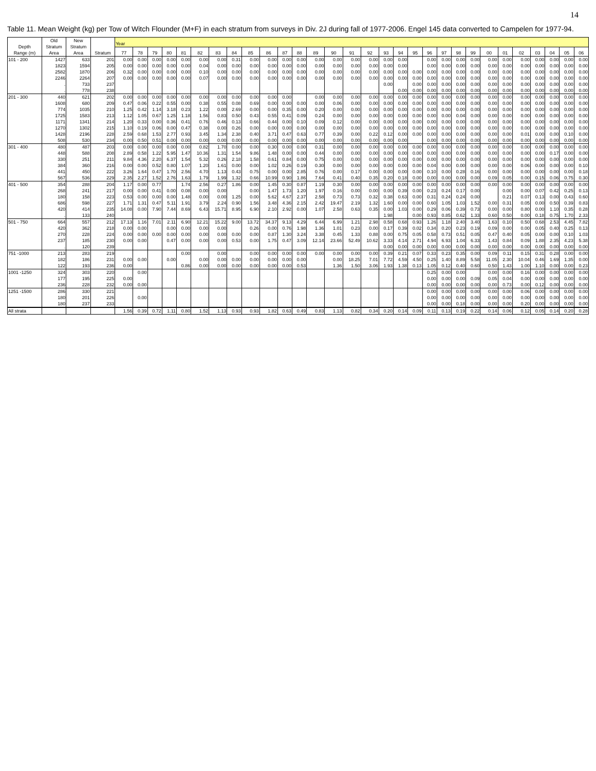14
Table 11. Mean Weight (kg) per Tow of Witch Flounder (M+F) in each stratum from surveys in Div. 2J during fall of 1977-2006. Engel 145 data converted to Campelen for 1977-94.
| Depth Range (m) | Old Stratum Area | New Stratum Area | Stratum | Year | | | | | | | | | | | | | | | | | | | | | | | | | | | | | |
| --- | --- | --- | --- | --- | --- | --- | --- | --- | --- | --- | --- | --- | --- | --- | --- | --- | --- | --- | --- | --- | --- | --- | --- | --- | --- | --- | --- | --- | --- | --- | --- | --- | --- |
| | | | | 77 | 78 | 79 | 80 | 81 | 82 | 83 | 84 | 85 | 86 | 87 | 88 | 89 | 90 | 91 | 92 | 93 | 94 | 95 | 96 | 97 | 98 | 99 | 00 | 01 | 02 | 03 | 04 | 05 | 06 |
| 101 - 200 | 1427 | 633 | 201 | 0.00 | 0.00 | 0.00 | 0.00 | 0.00 | 0.00 | 0.00 | 0.31 | 0.00 | 0.00 | 0.00 | 0.00 | 0.00 | 0.00 | 0.00 | 0.00 | 0.00 | 0.00 | | 0.00 | 0.00 | 0.00 | 0.00 | 0.00 | 0.00 | 0.00 | 0.00 | 0.00 | 0.00 | 0.00 |
| | 1823 | 1594 | 205 | 0.00 | 0.00 | 0.00 | 0.00 | 0.00 | 0.04 | 0.00 | 0.00 | 0.00 | 0.00 | 0.00 | 0.00 | 0.00 | 0.00 | 0.00 | 0.00 | 0.00 | 0.00 | | 0.00 | 0.00 | 0.00 | 0.00 | 0.00 | 0.00 | 0.00 | 0.00 | 0.00 | 0.00 | 0.00 |
| | 2582 | 1870 | 206 | 0.32 | 0.00 | 0.00 | 0.00 | 0.00 | 0.10 | 0.00 | 0.00 | 0.00 | 0.00 | 0.00 | 0.00 | 0.00 | 0.00 | 0.00 | 0.00 | 0.00 | 0.00 | 0.00 | 0.00 | 0.00 | 0.00 | 0.00 | 0.00 | 0.00 | 0.00 | 0.00 | 0.00 | 0.00 | 0.00 |
| | 2246 | 2264 | 207 | 0.00 | 0.00 | 0.00 | 0.00 | 0.00 | 0.07 | 0.00 | 0.00 | 0.00 | 0.00 | 0.00 | 0.00 | 0.00 | 0.00 | 0.00 | 0.00 | 0.00 | 0.00 | 0.00 | 0.00 | 0.00 | 0.00 | 0.00 | 0.00 | 0.00 | 0.00 | 0.00 | 0.00 | 0.00 | 0.00 |
| | . | 733 | 237 | | | | | | | | | | | | | | | | | 0.00 | | 0.00 | 0.00 | 0.00 | 0.00 | 0.00 | 0.00 | 0.00 | 0.00 | 0.00 | 0.00 | 0.00 | 0.00 |
| | . | 778 | 238 | | | | | | | | | | | | | | | | | | 0.00 | 0.00 | 0.00 | 0.00 | 0.00 | 0.00 | 0.00 | 0.00 | 0.00 | 0.00 | 0.00 | 0.00 | 0.00 |
| 201 - 300 | 440 | 621 | 202 | 0.00 | 0.00 | 0.00 | 0.00 | 0.00 | 0.00 | 0.00 | 0.00 | 0.00 | 0.00 | 0.00 | | 0.00 | 0.00 | 0.00 | 0.00 | 0.00 | 0.00 | 0.00 | 0.00 | 0.00 | 0.00 | 0.00 | 0.00 | 0.00 | 0.00 | 0.00 | 0.00 | 0.00 | 0.00 |
| | 1608 | 680 | 209 | 0.47 | 0.06 | 0.22 | 0.55 | 0.00 | 0.38 | 0.55 | 0.08 | 0.69 | 0.00 | 0.00 | 0.00 | 0.00 | 0.06 | 0.00 | 0.00 | 0.00 | 0.00 | 0.00 | 0.00 | 0.00 | 0.00 | 0.00 | 0.00 | 0.00 | 0.00 | 0.00 | 0.00 | 0.00 | 0.00 |
| | 774 | 1035 | 210 | 1.25 | 0.42 | 1.14 | 3.18 | 0.23 | 1.22 | 0.00 | 2.69 | 0.00 | 0.00 | 0.35 | 0.00 | 0.20 | 0.00 | 0.00 | 0.00 | 0.00 | 0.00 | 0.00 | 0.00 | 0.00 | 0.00 | 0.00 | 0.00 | 0.00 | 0.00 | 0.00 | 0.00 | 0.00 | 0.00 |
| | 1725 | 1583 | 213 | 1.12 | 1.05 | 0.67 | 1.25 | 1.18 | 1.56 | 0.83 | 0.50 | 0.43 | 0.55 | 0.41 | 0.09 | 0.24 | 0.00 | 0.00 | 0.00 | 0.00 | 0.00 | 0.00 | 0.00 | 0.00 | 0.04 | 0.00 | 0.00 | 0.00 | 0.00 | 0.00 | 0.00 | 0.00 | 0.00 |
| | 1171 | 1341 | 214 | 1.20 | 0.33 | 0.00 | 0.36 | 0.41 | 0.76 | 0.46 | 0.13 | 0.66 | 0.44 | 0.00 | 0.10 | 0.09 | 0.12 | 0.00 | 0.00 | 0.00 | 0.00 | 0.00 | 0.00 | 0.00 | 0.00 | 0.00 | 0.00 | 0.00 | 0.00 | 0.00 | 0.00 | 0.00 | 0.00 |
| | 1270 | 1302 | 215 | 1.10 | 0.19 | 0.06 | 0.00 | 0.47 | 0.38 | 0.00 | 0.26 | 0.00 | 0.00 | 0.00 | 0.00 | 0.00 | 0.00 | 0.00 | 0.00 | 0.00 | 0.00 | 0.00 | 0.00 | 0.00 | 0.00 | 0.00 | 0.00 | 0.00 | 0.00 | 0.00 | 0.00 | 0.00 | 0.00 |
| | 1428 | 2196 | 228 | 2.59 | 0.68 | 1.53 | 2.77 | 0.93 | 3.45 | 1.34 | 2.38 | 0.40 | 3.71 | 0.47 | 0.63 | 0.77 | 0.39 | 0.00 | 0.22 | 0.12 | 0.00 | 0.00 | 0.00 | 0.00 | 0.00 | 0.00 | 0.00 | 0.00 | 0.01 | 0.00 | 0.00 | 0.10 | 0.00 |
| | 508 | 530 | 234 | 0.00 | 0.50 | 0.51 | 0.00 | 0.00 | 0.00 | 0.00 | 0.00 | 0.00 | 0.00 | 0.00 | 0.00 | 0.00 | 0.00 | 0.00 | 0.00 | 0.00 | 0.00 | | 0.00 | 0.00 | 0.00 | 0.00 | 0.00 | 0.00 | 0.00 | 0.00 | 0.00 | 0.00 | 0.00 |
| 301 - 400 | 480 | 487 | 203 | 0.00 | 0.00 | 0.00 | 0.00 | 0.00 | 0.82 | 1.70 | 0.00 | 0.00 | 0.30 | 0.00 | 0.00 | 0.31 | 0.00 | 0.00 | 0.00 | 0.00 | 0.00 | 0.00 | 0.00 | 0.00 | 0.00 | 0.00 | 0.00 | 0.00 | 0.00 | 0.00 | 0.00 | 0.00 | 0.00 |
| | 448 | 588 | 208 | 2.89 | 0.58 | 1.22 | 5.95 | 1.47 | 10.36 | 1.31 | 1.54 | 9.86 | 1.48 | 0.00 | 0.00 | 0.44 | 0.00 | 0.00 | 0.00 | 0.00 | 0.00 | 0.00 | 0.00 | 0.00 | 0.00 | 0.00 | 0.00 | 0.00 | 0.00 | 0.00 | 0.17 | 0.00 | 0.00 |
| | 330 | 251 | 211 | 9.84 | 4.36 | 2.20 | 6.37 | 1.54 | 5.32 | 0.26 | 2.18 | 1.58 | 0.61 | 0.84 | 0.00 | 0.75 | 0.00 | 0.00 | 0.00 | 0.00 | 0.00 | 0.00 | 0.00 | 0.00 | 0.00 | 0.00 | 0.00 | 0.00 | 0.00 | 0.00 | 0.00 | 0.00 | 0.00 |
| | 384 | 360 | 216 | 0.00 | 0.00 | 0.52 | 0.80 | 1.07 | 1.20 | 1.61 | 0.00 | 0.00 | 1.02 | 0.26 | 0.19 | 0.30 | 0.00 | 0.00 | 0.00 | 0.00 | 0.00 | 0.00 | 0.04 | 0.00 | 0.00 | 0.00 | 0.00 | 0.00 | 0.06 | 0.00 | 0.00 | 0.00 | 0.10 |
| | 441 | 450 | 222 | 3.26 | 1.64 | 0.47 | 1.70 | 2.56 | 4.70 | 1.13 | 0.43 | 0.75 | 0.00 | 0.00 | 2.85 | 0.76 | 0.00 | 0.17 | 0.00 | 0.00 | 0.00 | 0.00 | 0.10 | 0.00 | 0.28 | 0.16 | 0.00 | 0.00 | 0.00 | 0.00 | 0.00 | 0.00 | 0.18 |
| | 567 | 536 | 229 | 2.35 | 2.27 | 1.52 | 2.76 | 1.63 | 1.79 | 1.99 | 1.32 | 0.66 | 10.99 | 0.90 | 1.86 | 7.64 | 0.41 | 0.40 | 0.35 | 0.20 | 0.18 | 0.00 | 0.00 | 0.00 | 0.00 | 0.00 | 0.09 | 0.05 | 0.00 | 0.15 | 0.06 | 0.75 | 0.30 |
| 401 - 500 | 354 | 288 | 204 | 1.17 | 0.00 | 0.77 | | 1.74 | 2.56 | 0.27 | 1.86 | 0.00 | 1.45 | 0.30 | 0.87 | 1.19 | 0.30 | 0.00 | 0.00 | 0.00 | 0.00 | 0.00 | 0.00 | 0.00 | 0.00 | 0.00 | 0.00 | 0.00 | 0.00 | 0.00 | 0.00 | 0.00 | 0.00 |
| | 268 | 241 | 217 | 0.00 | 0.00 | 0.41 | 0.00 | 0.08 | 0.00 | 0.00 | | 0.00 | 1.47 | 1.73 | 1.20 | 1.97 | 0.16 | 0.00 | 0.00 | 0.00 | 0.39 | 0.00 | 0.23 | 0.24 | 0.17 | 0.00 | | 0.00 | 0.00 | 0.07 | 0.42 | 0.25 | 0.13 |
| | 180 | 158 | 223 | 0.53 | 0.00 | 0.00 | 0.00 | 1.48 | 0.00 | 0.00 | 1.25 | 0.00 | 5.62 | 4.67 | 2.37 | 2.58 | 0.73 | 0.73 | 0.32 | 0.38 | 0.63 | 0.00 | 0.31 | 0.24 | 0.24 | 0.00 | | 0.21 | 0.07 | 0.13 | 0.00 | 0.43 | 0.60 |
| | 686 | 598 | 227 | 1.71 | 1.31 | 0.47 | 5.11 | 1.91 | 3.79 | 2.24 | 0.90 | 1.56 | 3.48 | 4.36 | 2.15 | 2.42 | 19.47 | 2.19 | 1.32 | 1.60 | 0.00 | 0.00 | 0.60 | 1.05 | 1.03 | 1.52 | 0.00 | 0.31 | 0.05 | 0.00 | 0.50 | 0.39 | 0.83 |
| | 420 | 414 | 235 | 14.08 | 0.00 | 7.90 | 7.44 | 8.69 | 6.43 | 15.71 | 8.95 | 6.90 | 2.10 | 2.92 | 0.00 | 1.07 | 2.58 | 0.63 | 0.35 | 0.00 | 1.03 | 0.00 | 0.29 | 0.06 | 0.39 | 0.73 | 0.00 | 0.00 | 0.80 | 0.00 | 1.10 | 0.35 | 0.28 |
| | . | 133 | 240 | | | | | | | | | | | | | | | | | 1.98 | | 0.00 | 0.93 | 0.85 | 0.62 | 1.33 | 0.60 | 0.50 | 0.00 | 0.18 | 0.75 | 1.70 | 2.33 |
| 501 - 750 | 664 | 557 | 212 | 17.13 | 1.16 | 7.01 | 2.11 | 6.90 | 12.21 | 15.22 | 9.00 | 13.72 | 34.37 | 9.13 | 4.29 | 6.44 | 6.99 | 1.21 | 2.98 | 0.58 | 0.68 | 0.93 | 1.26 | 1.18 | 2.40 | 3.40 | 1.63 | 0.10 | 0.50 | 0.68 | 2.53 | 4.45 | 7.82 |
| | 420 | 362 | 218 | 0.00 | 0.00 | | 0.00 | 0.00 | 0.00 | 0.00 | | 0.26 | 0.00 | 0.76 | 1.98 | 1.36 | 1.01 | 0.23 | 0.00 | 0.17 | 0.39 | 0.02 | 0.34 | 0.20 | 0.23 | 0.19 | 0.09 | 0.00 | 0.00 | 0.05 | 0.40 | 0.25 | 0.13 |
| | 270 | 228 | 224 | 0.00 | 0.00 | 0.00 | 0.00 | 0.00 | 0.00 | 0.00 | 0.00 | 0.00 | 0.87 | 1.30 | 3.24 | 3.38 | 0.45 | 1.33 | 0.88 | 0.00 | 0.75 | 0.05 | 0.58 | 0.73 | 0.51 | 0.05 | 0.47 | 0.40 | 0.05 | 0.00 | 0.00 | 0.10 | 1.03 |
| | 237 | 185 | 230 | 0.00 | 0.00 | | 0.47 | 0.00 | 0.00 | 0.00 | 0.53 | 0.00 | 1.75 | 0.47 | 3.09 | 12.14 | 23.66 | 52.49 | 10.62 | 3.33 | 4.14 | 2.71 | 4.94 | 6.93 | 1.04 | 6.33 | 1.43 | 0.84 | 0.09 | 1.88 | 2.35 | 4.23 | 5.38 |
| | . | 120 | 239 | | | | | | | | | | | | | | | | | 0.00 | 0.00 | 0.00 | 0.00 | 0.00 | 0.00 | 0.00 | 0.00 | 0.00 | 0.00 | 0.00 | 0.00 | 0.00 | 0.00 |
| 751 -1000 | 213 | 283 | 219 | | | | | 0.00 | | 0.00 | | 0.00 | 0.00 | 0.00 | 0.00 | 0.00 | 0.00 | 0.00 | 0.00 | 0.39 | 0.21 | 0.07 | 0.33 | 0.23 | 0.35 | 0.00 | 0.09 | 0.11 | 0.15 | 0.31 | 0.28 | 0.00 | 0.00 |
| | 182 | 186 | 231 | 0.00 | 0.00 | | 0.00 | | 0.00 | 0.00 | 0.00 | 0.00 | 0.00 | 0.00 | 0.00 | | 0.00 | 18.25 | 7.01 | 7.72 | 4.59 | 4.50 | 0.25 | 1.40 | 8.89 | 5.58 | 11.05 | 2.30 | 10.04 | 0.46 | 1.69 | 1.35 | 0.00 |
| | 122 | 193 | 236 | 0.00 | | | | 0.86 | 0.00 | 0.00 | 0.00 | 0.00 | 0.00 | 0.00 | 0.53 | | 1.36 | 1.50 | 3.06 | 1.93 | 1.38 | 0.13 | 1.05 | 0.12 | 0.40 | 0.60 | 0.50 | 1.43 | 1.00 | 1.10 | 0.00 | 0.00 | 0.23 |
| 1001 -1250 | 324 | 303 | 220 | | 0.00 | | | | | | | | | | | | | | | | | | 0.25 | 0.00 | 0.00 | | 0.00 | 0.00 | 0.16 | 0.00 | 0.00 | 0.00 | 0.00 |
| | 177 | 195 | 225 | 0.00 | | | | | | | | | | | | | | | | | | | 0.00 | 0.00 | 0.00 | 0.09 | 0.05 | 0.04 | 0.00 | 0.00 | 0.00 | 0.00 | 0.00 |
| | 236 | 228 | 232 | 0.00 | 0.00 | | | | | | | | | | | | | | | | | | 0.00 | 0.00 | 0.00 | 0.00 | 0.00 | 0.73 | 0.00 | 0.12 | 0.00 | 0.00 | 0.00 |
| 1251 -1500 | 286 | 330 | 221 | | | | | | | | | | | | | | | | | | | | 0.00 | 0.00 | 0.00 | 0.00 | 0.00 | 0.00 | 0.06 | 0.00 | 0.00 | 0.00 | 0.00 |
| | 180 | 201 | 226 | | 0.00 | | | | | | | | | | | | | | | | | | 0.00 | 0.00 | 0.00 | 0.00 | 0.00 | 0.00 | 0.00 | 0.00 | 0.00 | 0.00 | 0.00 |
| | 180 | 237 | 233 | | | | | | | | | | | | | | | | | | | | 0.00 | 0.00 | 0.18 | 0.00 | 0.00 | 0.00 | 0.20 | 0.00 | 0.00 | 0.00 | 0.00 |
| All strata | | | | 1.56 | 0.39 | 0.72 | 1.11 | 0.80 | 1.52 | 1.13 | 0.93 | 0.93 | 1.82 | 0.63 | 0.49 | 0.83 | 1.13 | 0.82 | 0.34 | 0.20 | 0.14 | 0.09 | 0.11 | 0.13 | 0.19 | 0.22 | 0.14 | 0.06 | 0.12 | 0.05 | 0.14 | 0.20 | 0.28 |